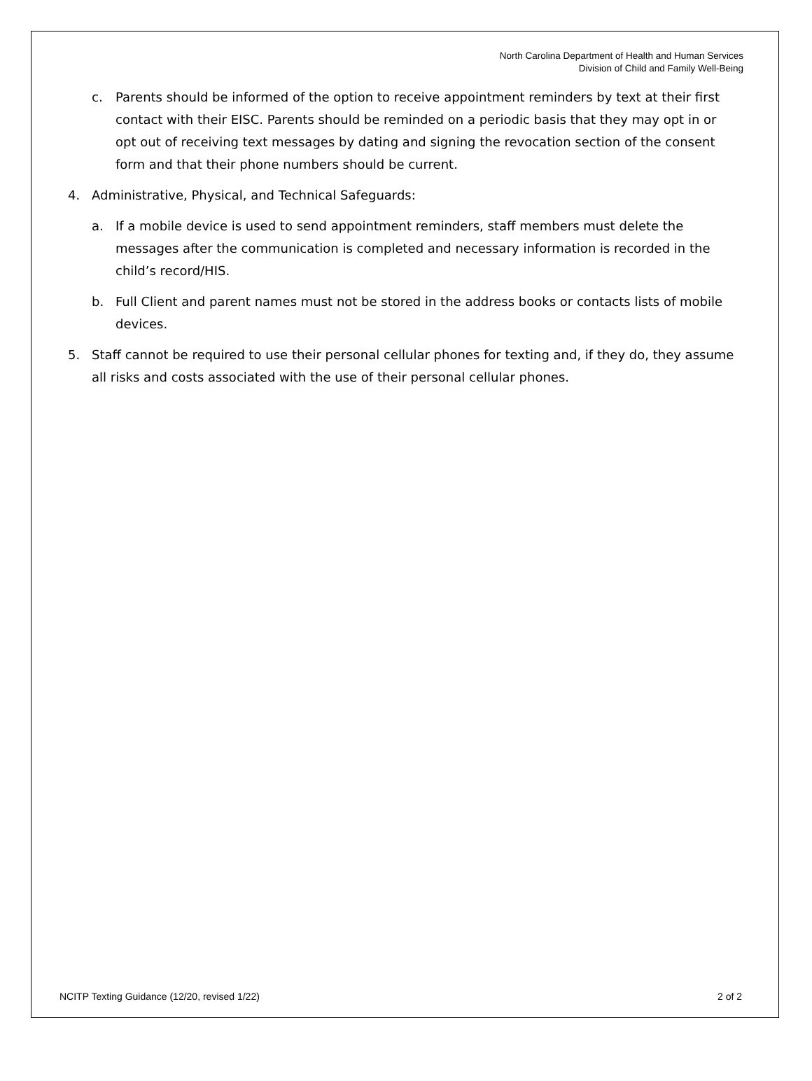North Carolina Department of Health and Human Services
Division of Child and Family Well-Being
c. Parents should be informed of the option to receive appointment reminders by text at their first contact with their EISC. Parents should be reminded on a periodic basis that they may opt in or opt out of receiving text messages by dating and signing the revocation section of the consent form and that their phone numbers should be current.
4. Administrative, Physical, and Technical Safeguards:
a. If a mobile device is used to send appointment reminders, staff members must delete the messages after the communication is completed and necessary information is recorded in the child’s record/HIS.
b. Full Client and parent names must not be stored in the address books or contacts lists of mobile devices.
5. Staff cannot be required to use their personal cellular phones for texting and, if they do, they assume all risks and costs associated with the use of their personal cellular phones.
NCITP Texting Guidance (12/20, revised 1/22) 2 of 2